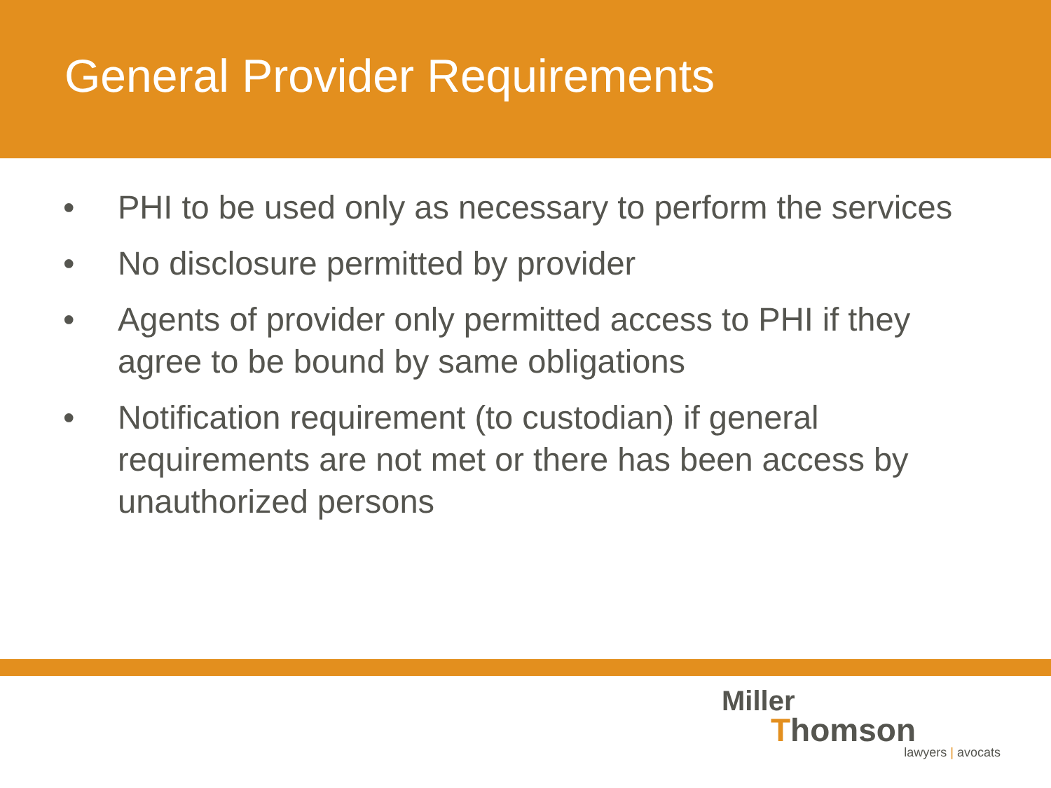General Provider Requirements
• PHI to be used only as necessary to perform the services
• No disclosure permitted by provider
• Agents of provider only permitted access to PHI if they agree to be bound by same obligations
• Notification requirement (to custodian) if general requirements are not met or there has been access by unauthorized persons
Miller
Thomson
lawyers | avocats